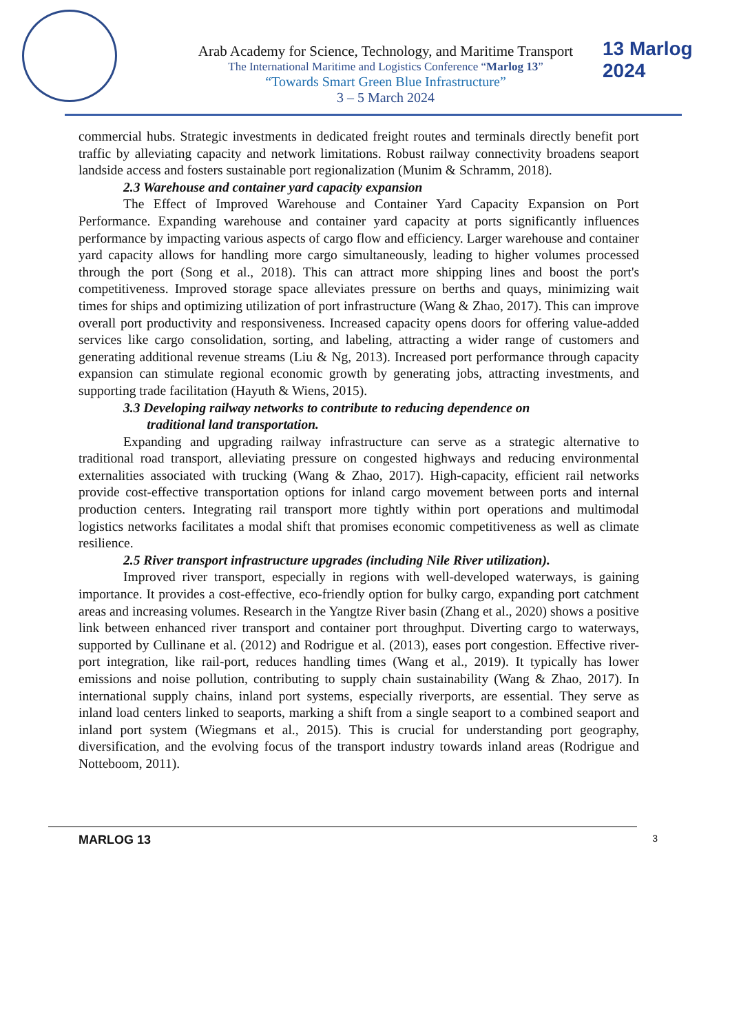13 Marlog 2024
Arab Academy for Science, Technology, and Maritime Transport
The International Maritime and Logistics Conference “Marlog 13”
“Towards Smart Green Blue Infrastructure”
3 – 5 March 2024
commercial hubs. Strategic investments in dedicated freight routes and terminals directly benefit port traffic by alleviating capacity and network limitations. Robust railway connectivity broadens seaport landside access and fosters sustainable port regionalization (Munim & Schramm, 2018).
2.3 Warehouse and container yard capacity expansion
The Effect of Improved Warehouse and Container Yard Capacity Expansion on Port Performance. Expanding warehouse and container yard capacity at ports significantly influences performance by impacting various aspects of cargo flow and efficiency. Larger warehouse and container yard capacity allows for handling more cargo simultaneously, leading to higher volumes processed through the port (Song et al., 2018). This can attract more shipping lines and boost the port's competitiveness. Improved storage space alleviates pressure on berths and quays, minimizing wait times for ships and optimizing utilization of port infrastructure (Wang & Zhao, 2017). This can improve overall port productivity and responsiveness. Increased capacity opens doors for offering value-added services like cargo consolidation, sorting, and labeling, attracting a wider range of customers and generating additional revenue streams (Liu & Ng, 2013). Increased port performance through capacity expansion can stimulate regional economic growth by generating jobs, attracting investments, and supporting trade facilitation (Hayuth & Wiens, 2015).
3.3 Developing railway networks to contribute to reducing dependence on
traditional land transportation.
Expanding and upgrading railway infrastructure can serve as a strategic alternative to traditional road transport, alleviating pressure on congested highways and reducing environmental externalities associated with trucking (Wang & Zhao, 2017). High-capacity, efficient rail networks provide cost-effective transportation options for inland cargo movement between ports and internal production centers. Integrating rail transport more tightly within port operations and multimodal logistics networks facilitates a modal shift that promises economic competitiveness as well as climate resilience.
2.5 River transport infrastructure upgrades (including Nile River utilization).
Improved river transport, especially in regions with well-developed waterways, is gaining importance. It provides a cost-effective, eco-friendly option for bulky cargo, expanding port catchment areas and increasing volumes. Research in the Yangtze River basin (Zhang et al., 2020) shows a positive link between enhanced river transport and container port throughput. Diverting cargo to waterways, supported by Cullinane et al. (2012) and Rodrigue et al. (2013), eases port congestion. Effective river-port integration, like rail-port, reduces handling times (Wang et al., 2019). It typically has lower emissions and noise pollution, contributing to supply chain sustainability (Wang & Zhao, 2017). In international supply chains, inland port systems, especially riverports, are essential. They serve as inland load centers linked to seaports, marking a shift from a single seaport to a combined seaport and inland port system (Wiegmans et al., 2015). This is crucial for understanding port geography, diversification, and the evolving focus of the transport industry towards inland areas (Rodrigue and Notteboom, 2011).
MARLOG 13 3